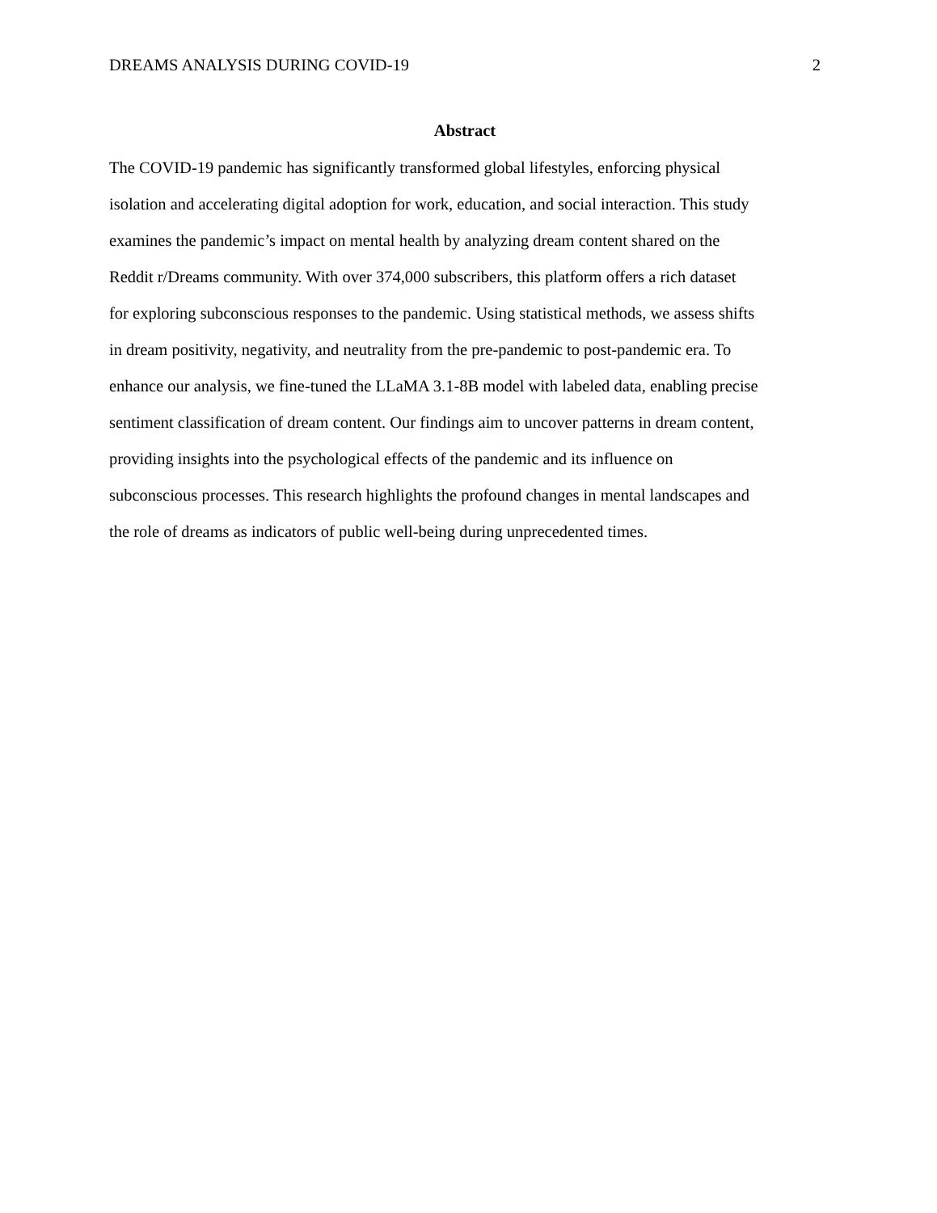DREAMS ANALYSIS DURING COVID-19 2
Abstract
The COVID-19 pandemic has significantly transformed global lifestyles, enforcing physical
isolation and accelerating digital adoption for work, education, and social interaction. This study
examines the pandemic’s impact on mental health by analyzing dream content shared on the
Reddit r/Dreams community. With over 374,000 subscribers, this platform offers a rich dataset
for exploring subconscious responses to the pandemic. Using statistical methods, we assess shifts
in dream positivity, negativity, and neutrality from the pre-pandemic to post-pandemic era. To
enhance our analysis, we fine-tuned the LLaMA 3.1-8B model with labeled data, enabling precise
sentiment classification of dream content. Our findings aim to uncover patterns in dream content,
providing insights into the psychological effects of the pandemic and its influence on
subconscious processes. This research highlights the profound changes in mental landscapes and
the role of dreams as indicators of public well-being during unprecedented times.